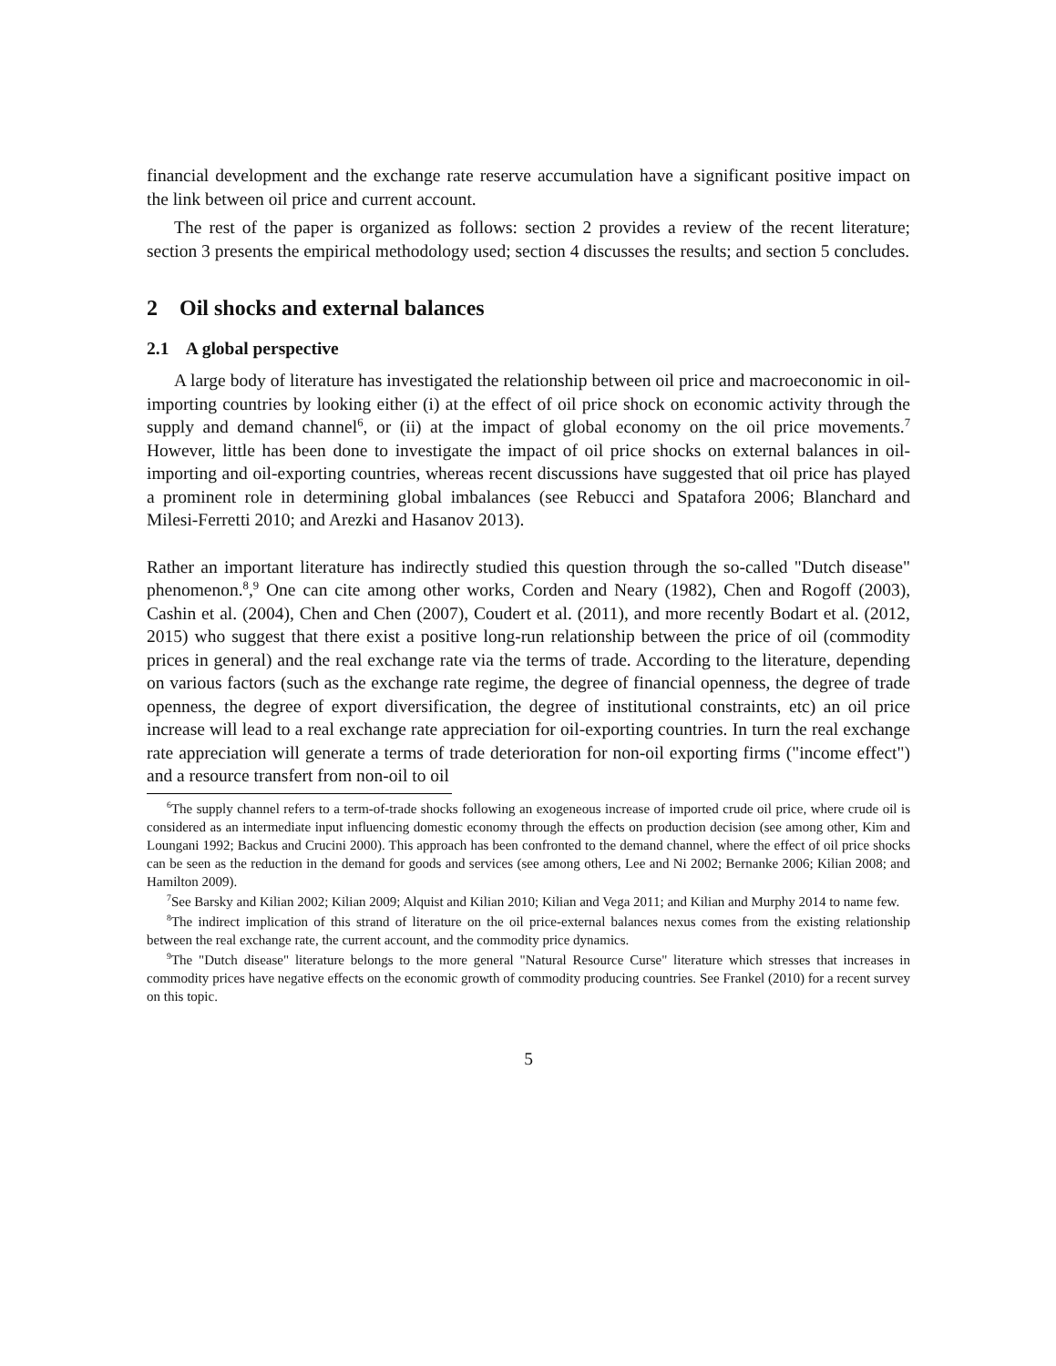financial development and the exchange rate reserve accumulation have a significant positive impact on the link between oil price and current account.
The rest of the paper is organized as follows: section 2 provides a review of the recent literature; section 3 presents the empirical methodology used; section 4 discusses the results; and section 5 concludes.
2 Oil shocks and external balances
2.1 A global perspective
A large body of literature has investigated the relationship between oil price and macroeconomic in oil-importing countries by looking either (i) at the effect of oil price shock on economic activity through the supply and demand channel<sup>6</sup>, or (ii) at the impact of global economy on the oil price movements.<sup>7</sup> However, little has been done to investigate the impact of oil price shocks on external balances in oil-importing and oil-exporting countries, whereas recent discussions have suggested that oil price has played a prominent role in determining global imbalances (see Rebucci and Spatafora 2006; Blanchard and Milesi-Ferretti 2010; and Arezki and Hasanov 2013).
Rather an important literature has indirectly studied this question through the so-called "Dutch disease" phenomenon.<sup>8</sup>,<sup>9</sup> One can cite among other works, Corden and Neary (1982), Chen and Rogoff (2003), Cashin et al. (2004), Chen and Chen (2007), Coudert et al. (2011), and more recently Bodart et al. (2012, 2015) who suggest that there exist a positive long-run relationship between the price of oil (commodity prices in general) and the real exchange rate via the terms of trade. According to the literature, depending on various factors (such as the exchange rate regime, the degree of financial openness, the degree of trade openness, the degree of export diversification, the degree of institutional constraints, etc) an oil price increase will lead to a real exchange rate appreciation for oil-exporting countries. In turn the real exchange rate appreciation will generate a terms of trade deterioration for non-oil exporting firms ("income effect") and a resource transfert from non-oil to oil
<sup>6</sup> The supply channel refers to a term-of-trade shocks following an exogeneous increase of imported crude oil price, where crude oil is considered as an intermediate input influencing domestic economy through the effects on production decision (see among other, Kim and Loungani 1992; Backus and Crucini 2000). This approach has been confronted to the demand channel, where the effect of oil price shocks can be seen as the reduction in the demand for goods and services (see among others, Lee and Ni 2002; Bernanke 2006; Kilian 2008; and Hamilton 2009).
<sup>7</sup> See Barsky and Kilian 2002; Kilian 2009; Alquist and Kilian 2010; Kilian and Vega 2011; and Kilian and Murphy 2014 to name few.
<sup>8</sup> The indirect implication of this strand of literature on the oil price-external balances nexus comes from the existing relationship between the real exchange rate, the current account, and the commodity price dynamics.
<sup>9</sup> The "Dutch disease" literature belongs to the more general "Natural Resource Curse" literature which stresses that increases in commodity prices have negative effects on the economic growth of commodity producing countries. See Frankel (2010) for a recent survey on this topic.
5